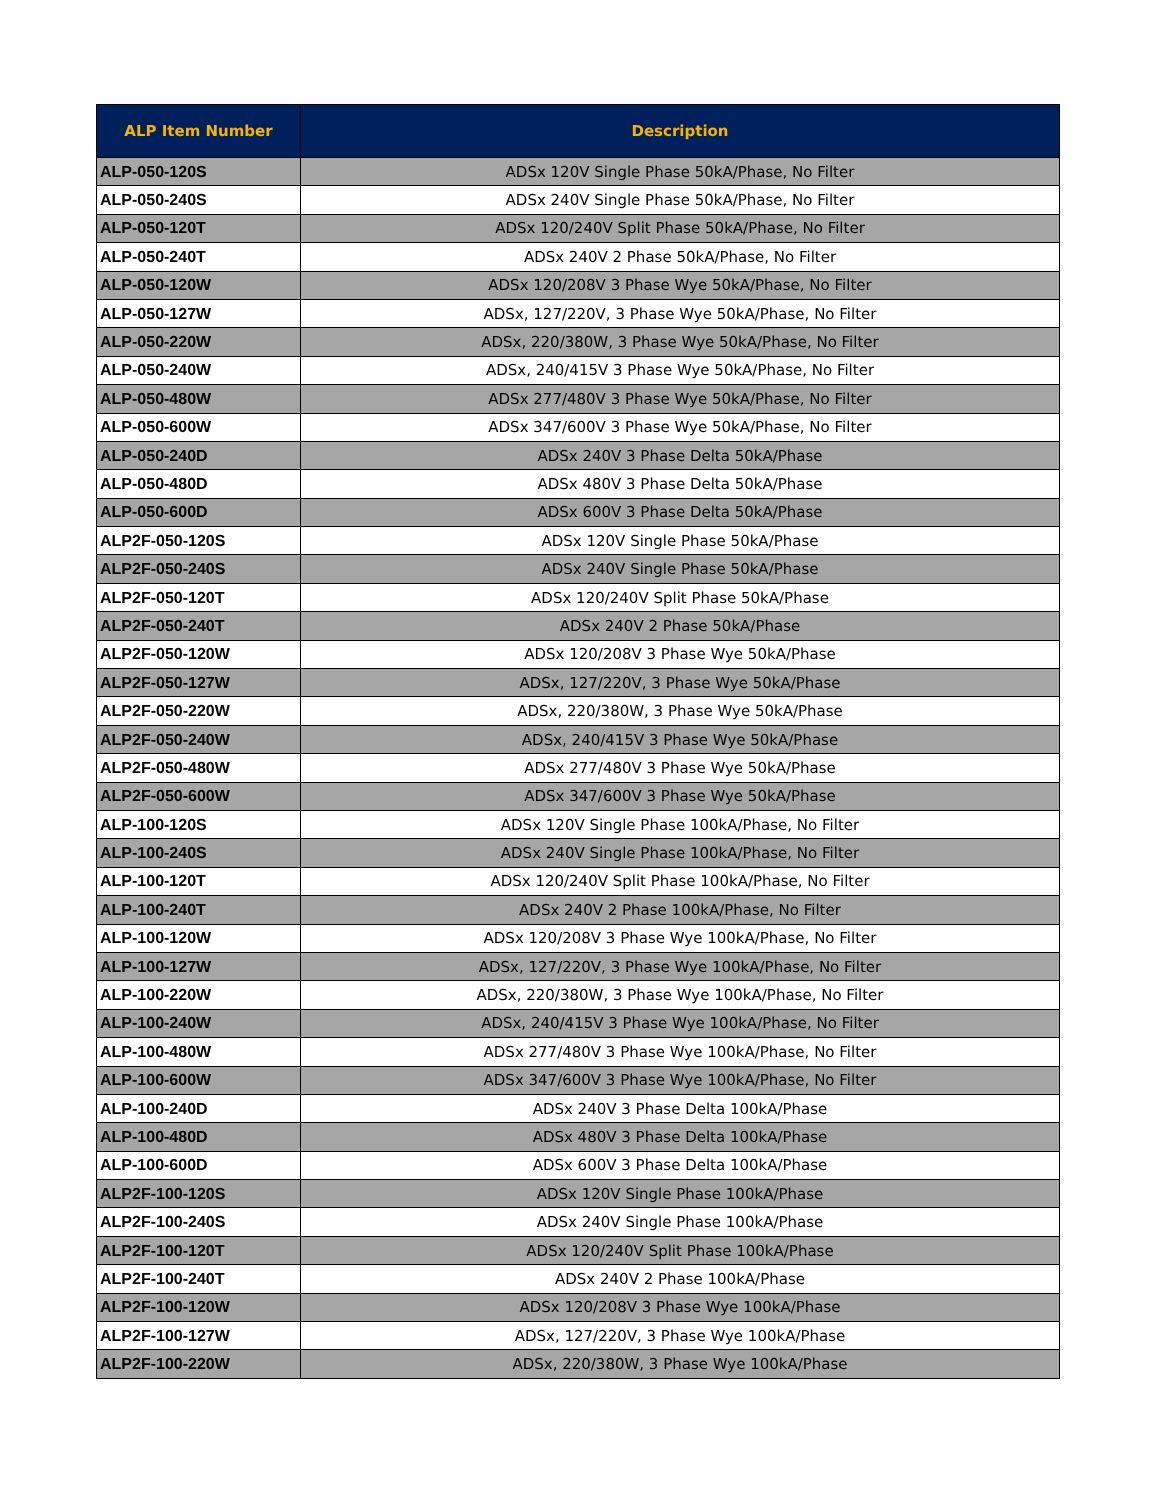| ALP Item Number | Description |
| --- | --- |
| ALP-050-120S | ADSx 120V Single Phase 50kA/Phase, No Filter |
| ALP-050-240S | ADSx 240V Single Phase 50kA/Phase, No Filter |
| ALP-050-120T | ADSx 120/240V Split Phase 50kA/Phase, No Filter |
| ALP-050-240T | ADSx 240V 2 Phase 50kA/Phase, No Filter |
| ALP-050-120W | ADSx 120/208V 3 Phase Wye 50kA/Phase, No Filter |
| ALP-050-127W | ADSx, 127/220V, 3 Phase Wye 50kA/Phase, No Filter |
| ALP-050-220W | ADSx, 220/380W, 3 Phase Wye 50kA/Phase, No Filter |
| ALP-050-240W | ADSx, 240/415V 3 Phase Wye 50kA/Phase, No Filter |
| ALP-050-480W | ADSx 277/480V 3 Phase Wye 50kA/Phase, No Filter |
| ALP-050-600W | ADSx 347/600V 3 Phase Wye 50kA/Phase, No Filter |
| ALP-050-240D | ADSx 240V 3 Phase Delta 50kA/Phase |
| ALP-050-480D | ADSx 480V 3 Phase Delta 50kA/Phase |
| ALP-050-600D | ADSx 600V 3 Phase Delta 50kA/Phase |
| ALP2F-050-120S | ADSx 120V Single Phase 50kA/Phase |
| ALP2F-050-240S | ADSx 240V Single Phase 50kA/Phase |
| ALP2F-050-120T | ADSx 120/240V Split Phase 50kA/Phase |
| ALP2F-050-240T | ADSx 240V 2 Phase 50kA/Phase |
| ALP2F-050-120W | ADSx 120/208V 3 Phase Wye 50kA/Phase |
| ALP2F-050-127W | ADSx, 127/220V, 3 Phase Wye 50kA/Phase |
| ALP2F-050-220W | ADSx, 220/380W, 3 Phase Wye 50kA/Phase |
| ALP2F-050-240W | ADSx, 240/415V 3 Phase Wye 50kA/Phase |
| ALP2F-050-480W | ADSx 277/480V 3 Phase Wye 50kA/Phase |
| ALP2F-050-600W | ADSx 347/600V 3 Phase Wye 50kA/Phase |
| ALP-100-120S | ADSx 120V Single Phase 100kA/Phase, No Filter |
| ALP-100-240S | ADSx 240V Single Phase 100kA/Phase, No Filter |
| ALP-100-120T | ADSx 120/240V Split Phase 100kA/Phase, No Filter |
| ALP-100-240T | ADSx 240V 2 Phase 100kA/Phase, No Filter |
| ALP-100-120W | ADSx 120/208V 3 Phase Wye 100kA/Phase, No Filter |
| ALP-100-127W | ADSx, 127/220V, 3 Phase Wye 100kA/Phase, No Filter |
| ALP-100-220W | ADSx, 220/380W, 3 Phase Wye 100kA/Phase, No Filter |
| ALP-100-240W | ADSx, 240/415V 3 Phase Wye 100kA/Phase, No Filter |
| ALP-100-480W | ADSx 277/480V 3 Phase Wye 100kA/Phase, No Filter |
| ALP-100-600W | ADSx 347/600V 3 Phase Wye 100kA/Phase, No Filter |
| ALP-100-240D | ADSx 240V 3 Phase Delta 100kA/Phase |
| ALP-100-480D | ADSx 480V 3 Phase Delta 100kA/Phase |
| ALP-100-600D | ADSx 600V 3 Phase Delta 100kA/Phase |
| ALP2F-100-120S | ADSx 120V Single Phase 100kA/Phase |
| ALP2F-100-240S | ADSx 240V Single Phase 100kA/Phase |
| ALP2F-100-120T | ADSx 120/240V Split Phase 100kA/Phase |
| ALP2F-100-240T | ADSx 240V 2 Phase 100kA/Phase |
| ALP2F-100-120W | ADSx 120/208V 3 Phase Wye 100kA/Phase |
| ALP2F-100-127W | ADSx, 127/220V, 3 Phase Wye 100kA/Phase |
| ALP2F-100-220W | ADSx, 220/380W, 3 Phase Wye 100kA/Phase |